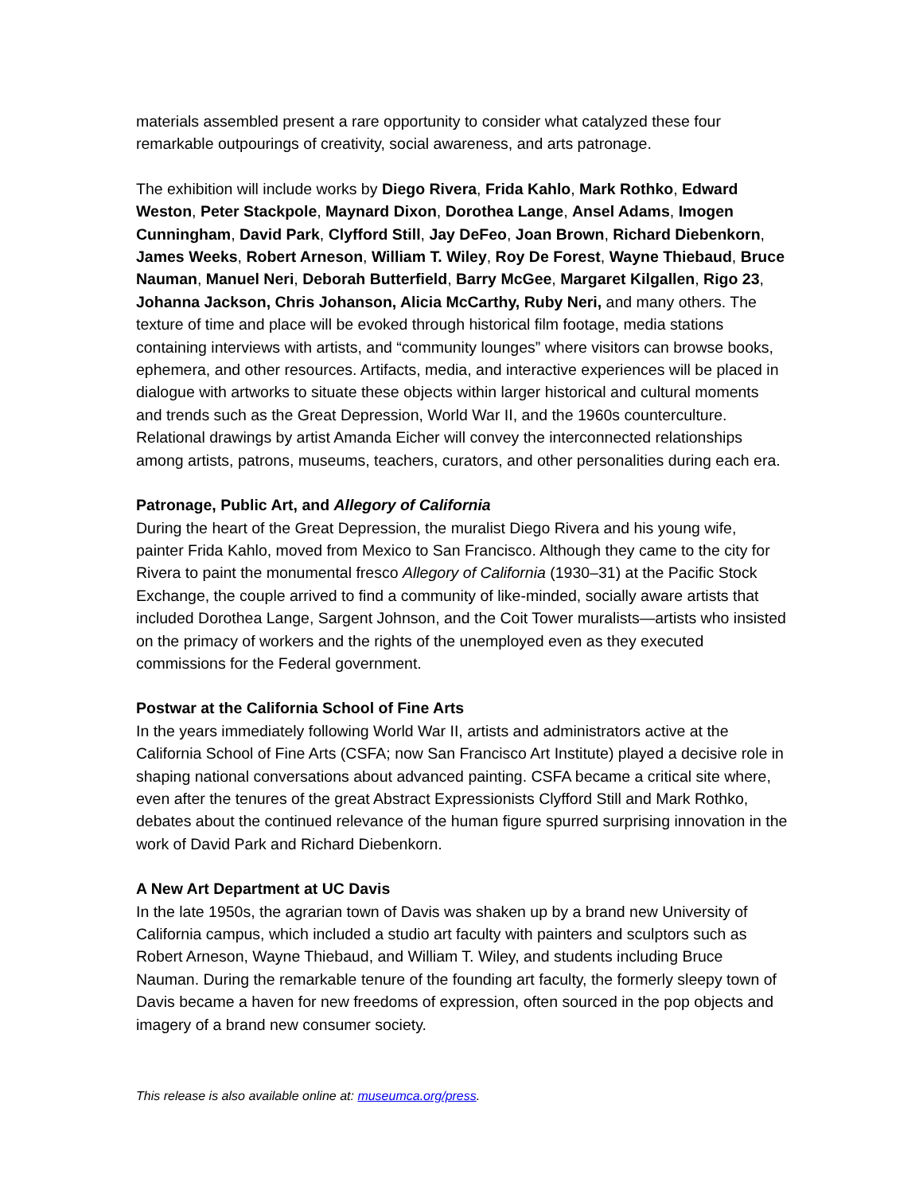materials assembled present a rare opportunity to consider what catalyzed these four remarkable outpourings of creativity, social awareness, and arts patronage.
The exhibition will include works by Diego Rivera, Frida Kahlo, Mark Rothko, Edward Weston, Peter Stackpole, Maynard Dixon, Dorothea Lange, Ansel Adams, Imogen Cunningham, David Park, Clyfford Still, Jay DeFeo, Joan Brown, Richard Diebenkorn, James Weeks, Robert Arneson, William T. Wiley, Roy De Forest, Wayne Thiebaud, Bruce Nauman, Manuel Neri, Deborah Butterfield, Barry McGee, Margaret Kilgallen, Rigo 23, Johanna Jackson, Chris Johanson, Alicia McCarthy, Ruby Neri, and many others. The texture of time and place will be evoked through historical film footage, media stations containing interviews with artists, and “community lounges” where visitors can browse books, ephemera, and other resources. Artifacts, media, and interactive experiences will be placed in dialogue with artworks to situate these objects within larger historical and cultural moments and trends such as the Great Depression, World War II, and the 1960s counterculture. Relational drawings by artist Amanda Eicher will convey the interconnected relationships among artists, patrons, museums, teachers, curators, and other personalities during each era.
Patronage, Public Art, and Allegory of California
During the heart of the Great Depression, the muralist Diego Rivera and his young wife, painter Frida Kahlo, moved from Mexico to San Francisco. Although they came to the city for Rivera to paint the monumental fresco Allegory of California (1930–31) at the Pacific Stock Exchange, the couple arrived to find a community of like-minded, socially aware artists that included Dorothea Lange, Sargent Johnson, and the Coit Tower muralists—artists who insisted on the primacy of workers and the rights of the unemployed even as they executed commissions for the Federal government.
Postwar at the California School of Fine Arts
In the years immediately following World War II, artists and administrators active at the California School of Fine Arts (CSFA; now San Francisco Art Institute) played a decisive role in shaping national conversations about advanced painting. CSFA became a critical site where, even after the tenures of the great Abstract Expressionists Clyfford Still and Mark Rothko, debates about the continued relevance of the human figure spurred surprising innovation in the work of David Park and Richard Diebenkorn.
A New Art Department at UC Davis
In the late 1950s, the agrarian town of Davis was shaken up by a brand new University of California campus, which included a studio art faculty with painters and sculptors such as Robert Arneson, Wayne Thiebaud, and William T. Wiley, and students including Bruce Nauman. During the remarkable tenure of the founding art faculty, the formerly sleepy town of Davis became a haven for new freedoms of expression, often sourced in the pop objects and imagery of a brand new consumer society.
This release is also available online at: museumca.org/press.